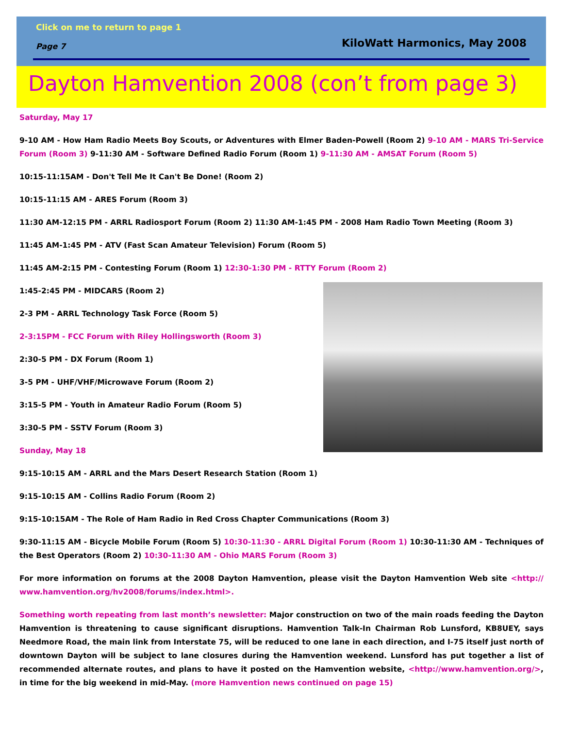Click on me to return to page 1
Page 7 KiloWatt Harmonics, May 2008
Dayton Hamvention 2008 (con’t from page 3)
Saturday, May 17
9-10 AM - How Ham Radio Meets Boy Scouts, or Adventures with Elmer Baden-Powell (Room 2) 9-10 AM - MARS Tri-Service Forum (Room 3) 9-11:30 AM - Software Defined Radio Forum (Room 1) 9-11:30 AM - AMSAT Forum (Room 5)
10:15-11:15AM - Don't Tell Me It Can't Be Done! (Room 2)
10:15-11:15 AM - ARES Forum (Room 3)
11:30 AM-12:15 PM - ARRL Radiosport Forum (Room 2) 11:30 AM-1:45 PM - 2008 Ham Radio Town Meeting (Room 3)
11:45 AM-1:45 PM - ATV (Fast Scan Amateur Television) Forum (Room 5)
11:45 AM-2:15 PM - Contesting Forum (Room 1) 12:30-1:30 PM - RTTY Forum (Room 2)
1:45-2:45 PM - MIDCARS (Room 2)
2-3 PM - ARRL Technology Task Force (Room 5)
2-3:15PM - FCC Forum with Riley Hollingsworth (Room 3)
2:30-5 PM - DX Forum (Room 1)
3-5 PM - UHF/VHF/Microwave Forum (Room 2)
3:15-5 PM - Youth in Amateur Radio Forum (Room 5)
3:30-5 PM - SSTV Forum (Room 3)
Sunday, May 18
9:15-10:15 AM - ARRL and the Mars Desert Research Station (Room 1)
9:15-10:15 AM - Collins Radio Forum (Room 2)
9:15-10:15AM - The Role of Ham Radio in Red Cross Chapter Communications (Room 3)
9:30-11:15 AM - Bicycle Mobile Forum (Room 5) 10:30-11:30 - ARRL Digital Forum (Room 1) 10:30-11:30 AM - Techniques of the Best Operators (Room 2) 10:30-11:30 AM - Ohio MARS Forum (Room 3)
For more information on forums at the 2008 Dayton Hamvention, please visit the Dayton Hamvention Web site <http:// www.hamvention.org/hv2008/forums/index.html>.
Something worth repeating from last month’s newsletter: Major construction on two of the main roads feeding the Dayton Hamvention is threatening to cause significant disruptions. Hamvention Talk-In Chairman Rob Lunsford, KB8UEY, says Needmore Road, the main link from Interstate 75, will be reduced to one lane in each direction, and I-75 itself just north of downtown Dayton will be subject to lane closures during the Hamvention weekend. Lunsford has put together a list of recommended alternate routes, and plans to have it posted on the Hamvention website, <http://www.hamvention.org/>, in time for the big weekend in mid-May. (more Hamvention news continued on page 15)